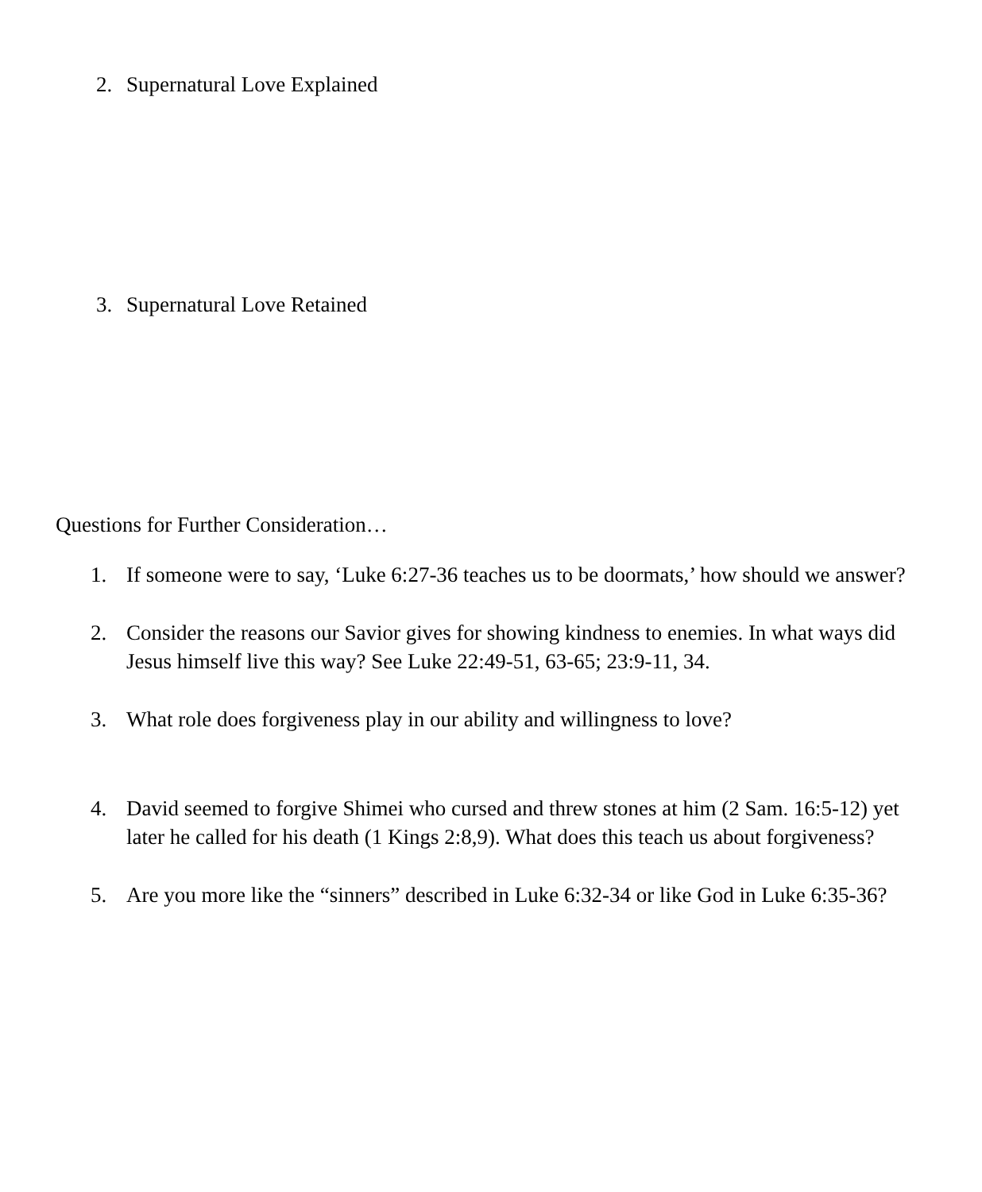2. Supernatural Love Explained
3. Supernatural Love Retained
Questions for Further Consideration…
1. If someone were to say, ‘Luke 6:27-36 teaches us to be doormats,’ how should we answer?
2. Consider the reasons our Savior gives for showing kindness to enemies. In what ways did Jesus himself live this way? See Luke 22:49-51, 63-65; 23:9-11, 34.
3. What role does forgiveness play in our ability and willingness to love?
4. David seemed to forgive Shimei who cursed and threw stones at him (2 Sam. 16:5-12) yet later he called for his death (1 Kings 2:8,9). What does this teach us about forgiveness?
5. Are you more like the “sinners” described in Luke 6:32-34 or like God in Luke 6:35-36?